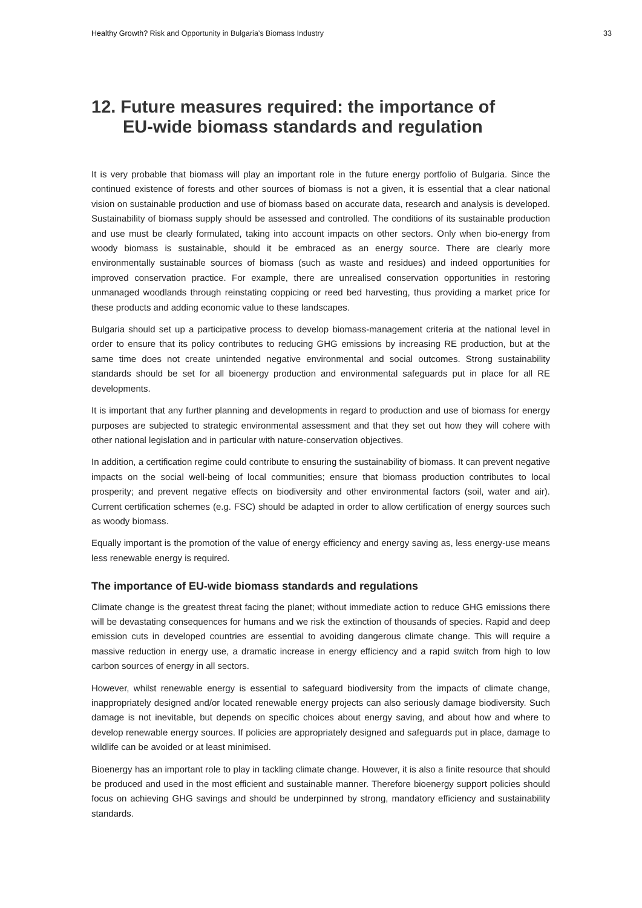Healthy Growth? Risk and Opportunity in Bulgaria’s Biomass Industry 33
12. Future measures required: the importance of
EU-wide biomass standards and regulation
It is very probable that biomass will play an important role in the future energy portfolio of Bulgaria. Since the continued existence of forests and other sources of biomass is not a given, it is essential that a clear national vision on sustainable production and use of biomass based on accurate data, research and analysis is developed. Sustainability of biomass supply should be assessed and controlled. The conditions of its sustainable production and use must be clearly formulated, taking into account impacts on other sectors. Only when bio-energy from woody biomass is sustainable, should it be embraced as an energy source. There are clearly more environmentally sustainable sources of biomass (such as waste and residues) and indeed opportunities for improved conservation practice. For example, there are unrealised conservation opportunities in restoring unmanaged woodlands through reinstating coppicing or reed bed harvesting, thus providing a market price for these products and adding economic value to these landscapes.
Bulgaria should set up a participative process to develop biomass-management criteria at the national level in order to ensure that its policy contributes to reducing GHG emissions by increasing RE production, but at the same time does not create unintended negative environmental and social outcomes. Strong sustainability standards should be set for all bioenergy production and environmental safeguards put in place for all RE developments.
It is important that any further planning and developments in regard to production and use of biomass for energy purposes are subjected to strategic environmental assessment and that they set out how they will cohere with other national legislation and in particular with nature-conservation objectives.
In addition, a certification regime could contribute to ensuring the sustainability of biomass. It can prevent negative impacts on the social well-being of local communities; ensure that biomass production contributes to local prosperity; and prevent negative effects on biodiversity and other environmental factors (soil, water and air). Current certification schemes (e.g. FSC) should be adapted in order to allow certification of energy sources such as woody biomass.
Equally important is the promotion of the value of energy efficiency and energy saving as, less energy-use means less renewable energy is required.
The importance of EU-wide biomass standards and regulations
Climate change is the greatest threat facing the planet; without immediate action to reduce GHG emissions there will be devastating consequences for humans and we risk the extinction of thousands of species. Rapid and deep emission cuts in developed countries are essential to avoiding dangerous climate change. This will require a massive reduction in energy use, a dramatic increase in energy efficiency and a rapid switch from high to low carbon sources of energy in all sectors.
However, whilst renewable energy is essential to safeguard biodiversity from the impacts of climate change, inappropriately designed and/or located renewable energy projects can also seriously damage biodiversity. Such damage is not inevitable, but depends on specific choices about energy saving, and about how and where to develop renewable energy sources. If policies are appropriately designed and safeguards put in place, damage to wildlife can be avoided or at least minimised.
Bioenergy has an important role to play in tackling climate change. However, it is also a finite resource that should be produced and used in the most efficient and sustainable manner. Therefore bioenergy support policies should focus on achieving GHG savings and should be underpinned by strong, mandatory efficiency and sustainability standards.